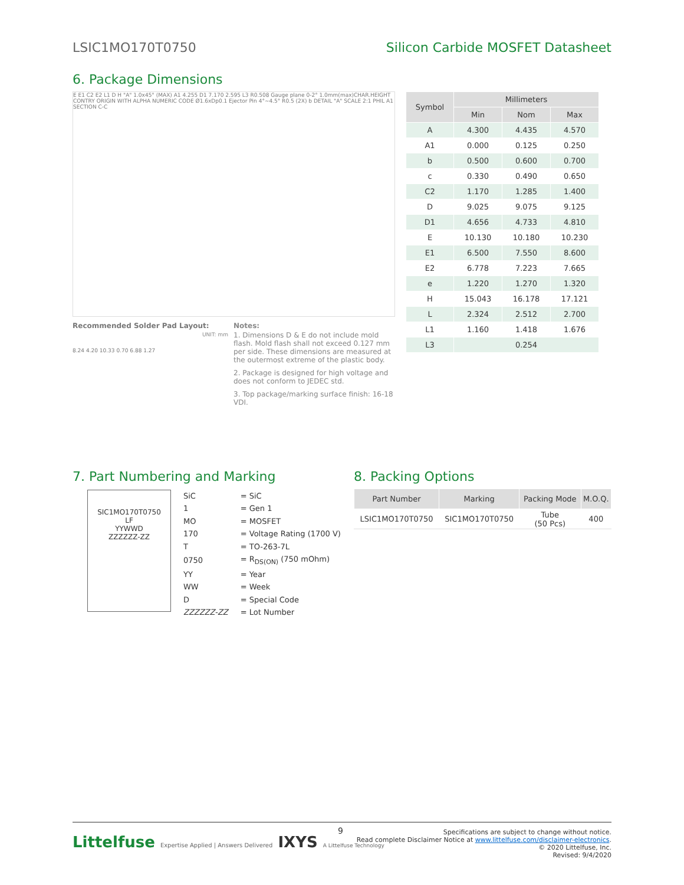LSIC1MO170T0750 Silicon Carbide MOSFET Datasheet
6. Package Dimensions
E E1 C2 E2 L1 D H "A" 1.0x45° (MAX) A1 4.255 D1 7.170 2.595 L3 R0.508 Gauge plane 0-2° 1.0mm(max)CHAR.HEIGHT CONTRY ORIGIN WITH ALPHA NUMERIC CODE Ø1.6xDp0.1 Ejector Pin 4°~4.5° R0.5 (2X) b DETAIL "A" SCALE 2:1 PHIL A1 SECTION C-C
| Symbol | Millimeters | | |
| --- | --- | --- | --- |
| | Min | Nom | Max |
| A | 4.300 | 4.435 | 4.570 |
| A1 | 0.000 | 0.125 | 0.250 |
| b | 0.500 | 0.600 | 0.700 |
| c | 0.330 | 0.490 | 0.650 |
| C2 | 1.170 | 1.285 | 1.400 |
| D | 9.025 | 9.075 | 9.125 |
| D1 | 4.656 | 4.733 | 4.810 |
| E | 10.130 | 10.180 | 10.230 |
| E1 | 6.500 | 7.550 | 8.600 |
| E2 | 6.778 | 7.223 | 7.665 |
| e | 1.220 | 1.270 | 1.320 |
| H | 15.043 | 16.178 | 17.121 |
| L | 2.324 | 2.512 | 2.700 |
| L1 | 1.160 | 1.418 | 1.676 |
| L3 | 0.254 | | |
Recommended Solder Pad Layout:
8.24 4.20 10.33 0.70 6.88 1.27
Notes:
UNIT: mm
1. Dimensions D & E do not include mold flash. Mold flash shall not exceed 0.127 mm per side. These dimensions are measured at the outermost extreme of the plastic body.
2. Package is designed for high voltage and does not conform to JEDEC std.
3. Top package/marking surface finish: 16-18 VDI.
7. Part Numbering and Marking
SIC1MO170T0750
LF
YYWWD
ZZZZZZ-ZZ
| SiC | = SiC |
| 1 | = Gen 1 |
| MO | = MOSFET |
| 170 | = Voltage Rating (1700 V) |
| T | = TO-263-7L |
| 0750 | = R<sub>DS(ON)</sub> (750 mOhm) |
| YY | = Year |
| WW | = Week |
| D | = Special Code |
| ZZZZZZ-ZZ | = Lot Number |
8. Packing Options
| Part Number | Marking | Packing Mode | M.O.Q. |
| --- | --- | --- | --- |
| LSIC1MO170T0750 | SIC1MO170T0750 | Tube (50 Pcs) | 400 |
Littelfuse Expertise Applied | Answers Delivered IXYS A Littelfuse Technology
9
Specifications are subject to change without notice.
Read complete Disclaimer Notice at www.littelfuse.com/disclaimer-electronics.
© 2020 Littelfuse, Inc.
Revised: 9/4/2020